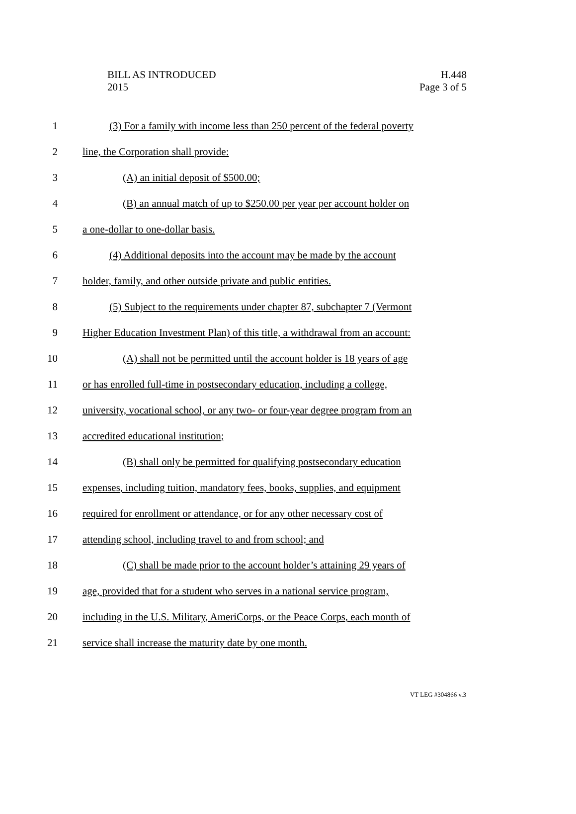BILL AS INTRODUCED
2015
H.448
Page 3 of 5
1 (3) For a family with income less than 250 percent of the federal poverty
2 line, the Corporation shall provide:
3 (A) an initial deposit of $500.00;
4 (B) an annual match of up to $250.00 per year per account holder on
5 a one-dollar to one-dollar basis.
6 (4) Additional deposits into the account may be made by the account
7 holder, family, and other outside private and public entities.
8 (5) Subject to the requirements under chapter 87, subchapter 7 (Vermont
9 Higher Education Investment Plan) of this title, a withdrawal from an account:
10 (A) shall not be permitted until the account holder is 18 years of age
11 or has enrolled full-time in postsecondary education, including a college,
12 university, vocational school, or any two- or four-year degree program from an
13 accredited educational institution;
14 (B) shall only be permitted for qualifying postsecondary education
15 expenses, including tuition, mandatory fees, books, supplies, and equipment
16 required for enrollment or attendance, or for any other necessary cost of
17 attending school, including travel to and from school; and
18 (C) shall be made prior to the account holder’s attaining 29 years of
19 age, provided that for a student who serves in a national service program,
20 including in the U.S. Military, AmeriCorps, or the Peace Corps, each month of
21 service shall increase the maturity date by one month.
VT LEG #304866 v.3